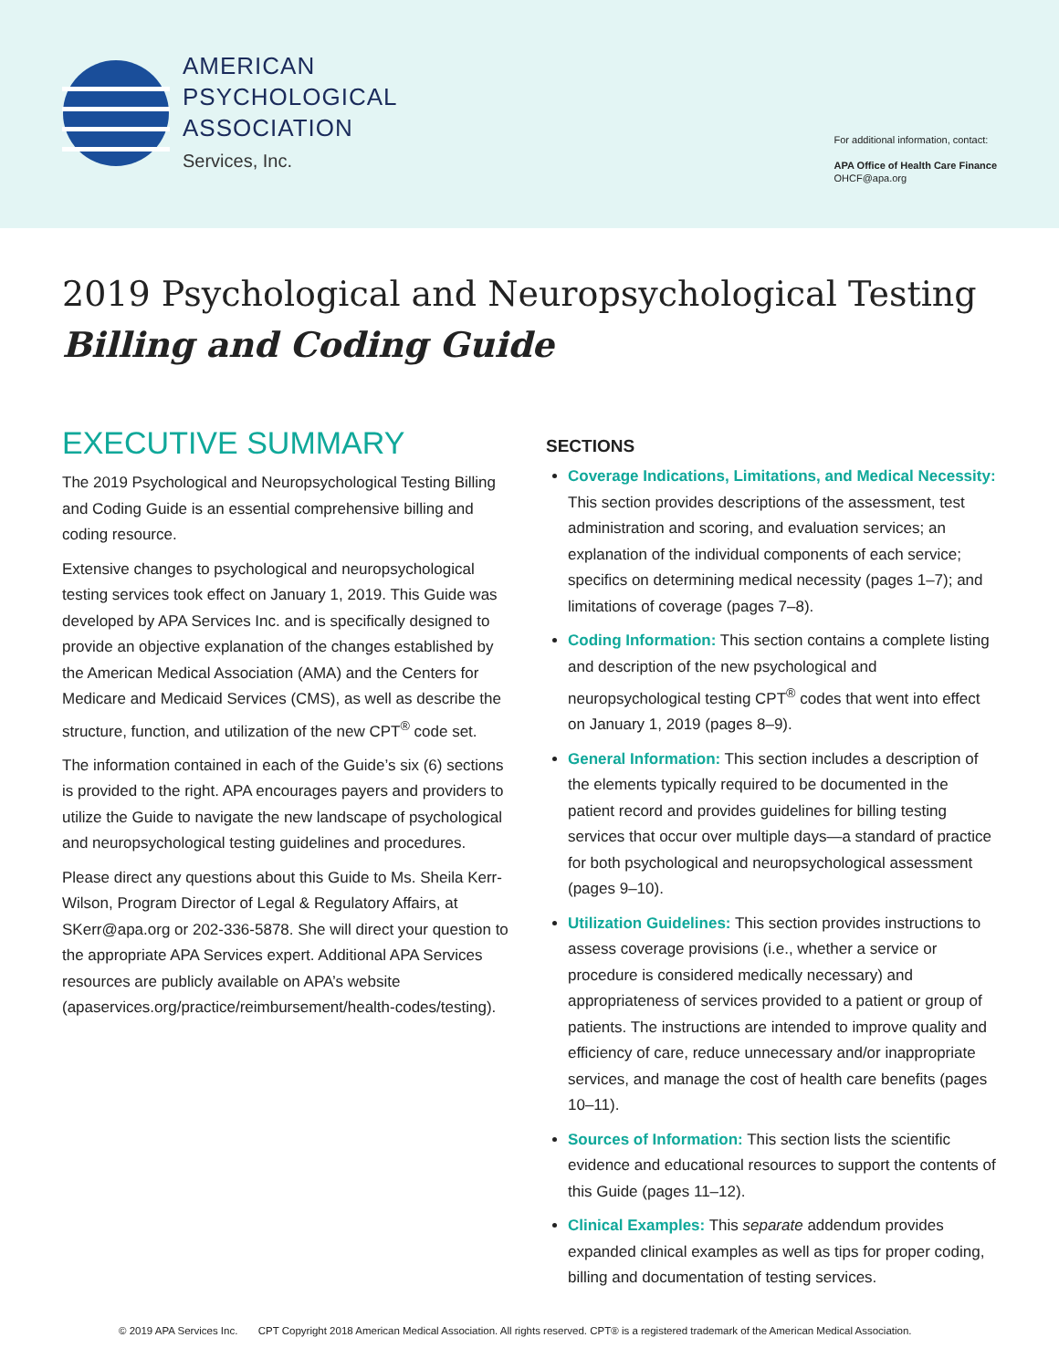AMERICAN
PSYCHOLOGICAL
ASSOCIATION
Services, Inc.
For additional information, contact:
APA Office of Health Care Finance
OHCF@apa.org
2019 Psychological and Neuropsychological Testing
Billing and Coding Guide
EXECUTIVE SUMMARY
The 2019 Psychological and Neuropsychological Testing Billing and Coding Guide is an essential comprehensive billing and coding resource.
Extensive changes to psychological and neuropsychological testing services took effect on January 1, 2019. This Guide was developed by APA Services Inc. and is specifically designed to provide an objective explanation of the changes established by the American Medical Association (AMA) and the Centers for Medicare and Medicaid Services (CMS), as well as describe the structure, function, and utilization of the new CPT<sup>®</sup> code set.
The information contained in each of the Guide’s six (6) sections is provided to the right. APA encourages payers and providers to utilize the Guide to navigate the new landscape of psychological and neuropsychological testing guidelines and procedures.
Please direct any questions about this Guide to Ms. Sheila Kerr-Wilson, Program Director of Legal & Regulatory Affairs, at SKerr@apa.org or 202-336-5878. She will direct your question to the appropriate APA Services expert. Additional APA Services resources are publicly available on APA’s website (apaservices.org/practice/reimbursement/health-codes/testing).
SECTIONS
Coverage Indications, Limitations, and Medical Necessity: This section provides descriptions of the assessment, test administration and scoring, and evaluation services; an explanation of the individual components of each service; specifics on determining medical necessity (pages 1–7); and limitations of coverage (pages 7–8).
Coding Information: This section contains a complete listing and description of the new psychological and neuropsychological testing CPT<sup>®</sup> codes that went into effect on January 1, 2019 (pages 8–9).
General Information: This section includes a description of the elements typically required to be documented in the patient record and provides guidelines for billing testing services that occur over multiple days—a standard of practice for both psychological and neuropsychological assessment (pages 9–10).
Utilization Guidelines: This section provides instructions to assess coverage provisions (i.e., whether a service or procedure is considered medically necessary) and appropriateness of services provided to a patient or group of patients. The instructions are intended to improve quality and efficiency of care, reduce unnecessary and/or inappropriate services, and manage the cost of health care benefits (pages 10–11).
Sources of Information: This section lists the scientific evidence and educational resources to support the contents of this Guide (pages 11–12).
Clinical Examples: This separate addendum provides expanded clinical examples as well as tips for proper coding, billing and documentation of testing services.
© 2019 APA Services Inc. CPT Copyright 2018 American Medical Association. All rights reserved. CPT® is a registered trademark of the American Medical Association.